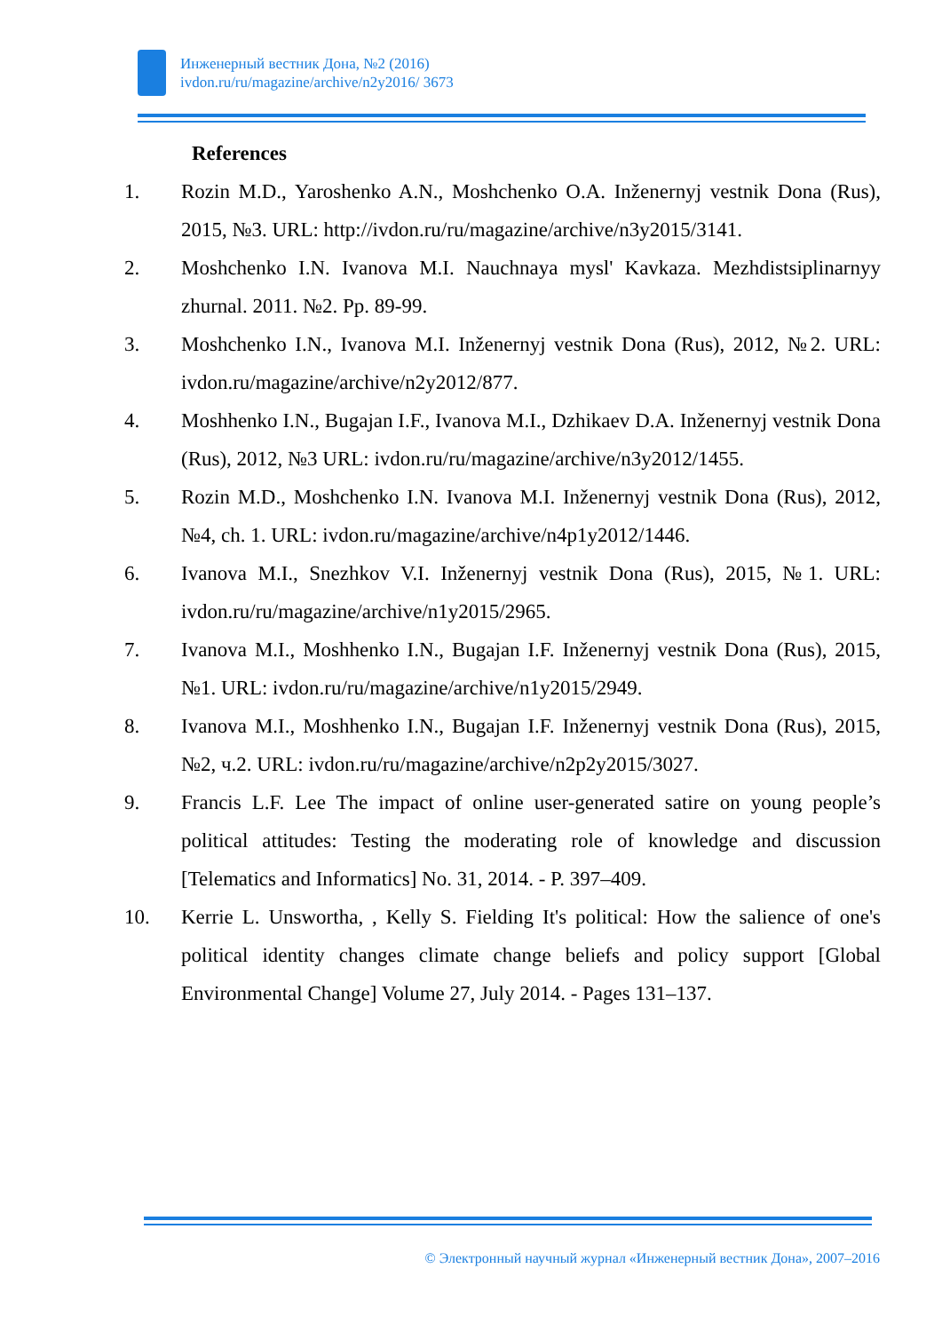Инженерный вестник Дона, №2 (2016)
ivdon.ru/ru/magazine/archive/n2y2016/ 3673
References
1. Rozin M.D., Yaroshenko A.N., Moshchenko O.A. Inženernyj vestnik Dona (Rus), 2015, №3. URL: http://ivdon.ru/ru/magazine/archive/n3y2015/3141.
2. Moshchenko I.N. Ivanova M.I. Nauchnaya mysl' Kavkaza. Mezhdistsiplinarnyy zhurnal. 2011. №2. Pp. 89-99.
3. Moshchenko I.N., Ivanova M.I. Inženernyj vestnik Dona (Rus), 2012, №2. URL: ivdon.ru/magazine/archive/n2y2012/877.
4. Moshhenko I.N., Bugajan I.F., Ivanova M.I., Dzhikaev D.A. Inženernyj vestnik Dona (Rus), 2012, №3 URL: ivdon.ru/ru/magazine/archive/n3y2012/1455.
5. Rozin M.D., Moshchenko I.N. Ivanova M.I. Inženernyj vestnik Dona (Rus), 2012, №4, ch. 1. URL: ivdon.ru/magazine/archive/n4p1y2012/1446.
6. Ivanova M.I., Snezhkov V.I. Inženernyj vestnik Dona (Rus), 2015, №1. URL: ivdon.ru/ru/magazine/archive/n1y2015/2965.
7. Ivanova M.I., Moshhenko I.N., Bugajan I.F. Inženernyj vestnik Dona (Rus), 2015, №1. URL: ivdon.ru/ru/magazine/archive/n1y2015/2949.
8. Ivanova M.I., Moshhenko I.N., Bugajan I.F. Inženernyj vestnik Dona (Rus), 2015, №2, ч.2. URL: ivdon.ru/ru/magazine/archive/n2p2y2015/3027.
9. Francis L.F. Lee The impact of online user-generated satire on young people’s political attitudes: Testing the moderating role of knowledge and discussion [Telematics and Informatics] No. 31, 2014. - P. 397–409.
10. Kerrie L. Unswortha, , Kelly S. Fielding It's political: How the salience of one's political identity changes climate change beliefs and policy support [Global Environmental Change] Volume 27, July 2014. - Pages 131–137.
© Электронный научный журнал «Инженерный вестник Дона», 2007–2016